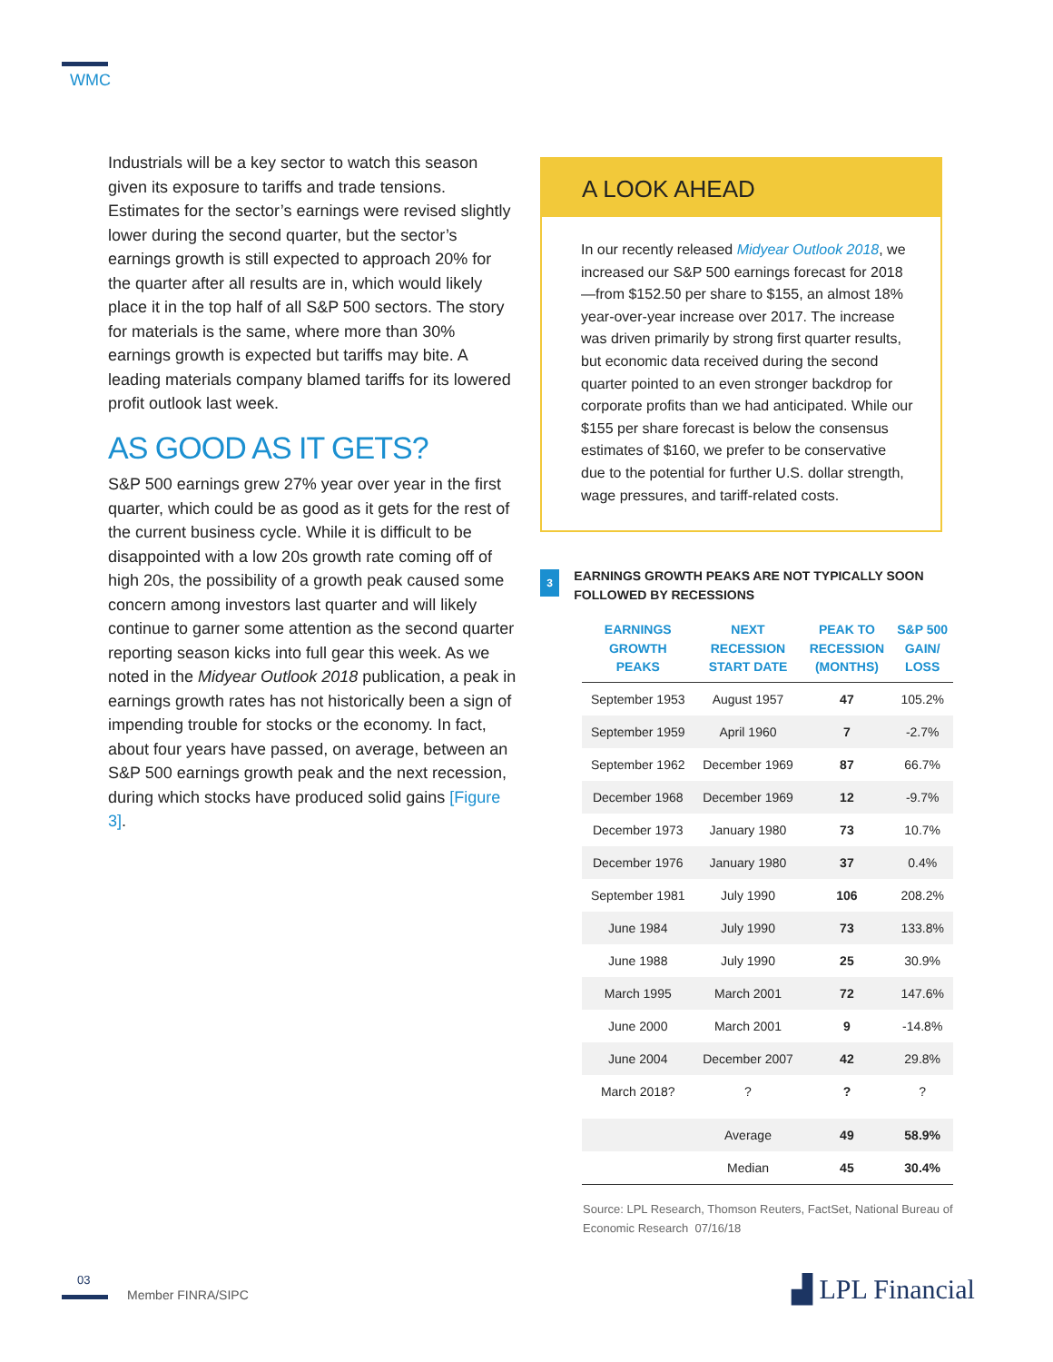WMC
Industrials will be a key sector to watch this season given its exposure to tariffs and trade tensions. Estimates for the sector’s earnings were revised slightly lower during the second quarter, but the sector’s earnings growth is still expected to approach 20% for the quarter after all results are in, which would likely place it in the top half of all S&P 500 sectors. The story for materials is the same, where more than 30% earnings growth is expected but tariffs may bite. A leading materials company blamed tariffs for its lowered profit outlook last week.
AS GOOD AS IT GETS?
S&P 500 earnings grew 27% year over year in the first quarter, which could be as good as it gets for the rest of the current business cycle. While it is difficult to be disappointed with a low 20s growth rate coming off of high 20s, the possibility of a growth peak caused some concern among investors last quarter and will likely continue to garner some attention as the second quarter reporting season kicks into full gear this week. As we noted in the Midyear Outlook 2018 publication, a peak in earnings growth rates has not historically been a sign of impending trouble for stocks or the economy. In fact, about four years have passed, on average, between an S&P 500 earnings growth peak and the next recession, during which stocks have produced solid gains [Figure 3].
A LOOK AHEAD
In our recently released Midyear Outlook 2018, we increased our S&P 500 earnings forecast for 2018—from $152.50 per share to $155, an almost 18% year-over-year increase over 2017. The increase was driven primarily by strong first quarter results, but economic data received during the second quarter pointed to an even stronger backdrop for corporate profits than we had anticipated. While our $155 per share forecast is below the consensus estimates of $160, we prefer to be conservative due to the potential for further U.S. dollar strength, wage pressures, and tariff-related costs.
3
EARNINGS GROWTH PEAKS ARE NOT TYPICALLY SOON FOLLOWED BY RECESSIONS
| EARNINGS GROWTH PEAKS | NEXT RECESSION START DATE | PEAK TO RECESSION (MONTHS) | S&P 500 GAIN/ LOSS |
| --- | --- | --- | --- |
| September 1953 | August 1957 | 47 | 105.2% |
| September 1959 | April 1960 | 7 | -2.7% |
| September 1962 | December 1969 | 87 | 66.7% |
| December 1968 | December 1969 | 12 | -9.7% |
| December 1973 | January 1980 | 73 | 10.7% |
| December 1976 | January 1980 | 37 | 0.4% |
| September 1981 | July 1990 | 106 | 208.2% |
| June 1984 | July 1990 | 73 | 133.8% |
| June 1988 | July 1990 | 25 | 30.9% |
| March 1995 | March 2001 | 72 | 147.6% |
| June 2000 | March 2001 | 9 | -14.8% |
| June 2004 | December 2007 | 42 | 29.8% |
| March 2018? | ? | ? | ? |
| | Average | 49 | 58.9% |
| | Median | 45 | 30.4% |
Source: LPL Research, Thomson Reuters, FactSet, National Bureau of Economic Research 07/16/18
03
Member FINRA/SIPC ▟ LPL Financial